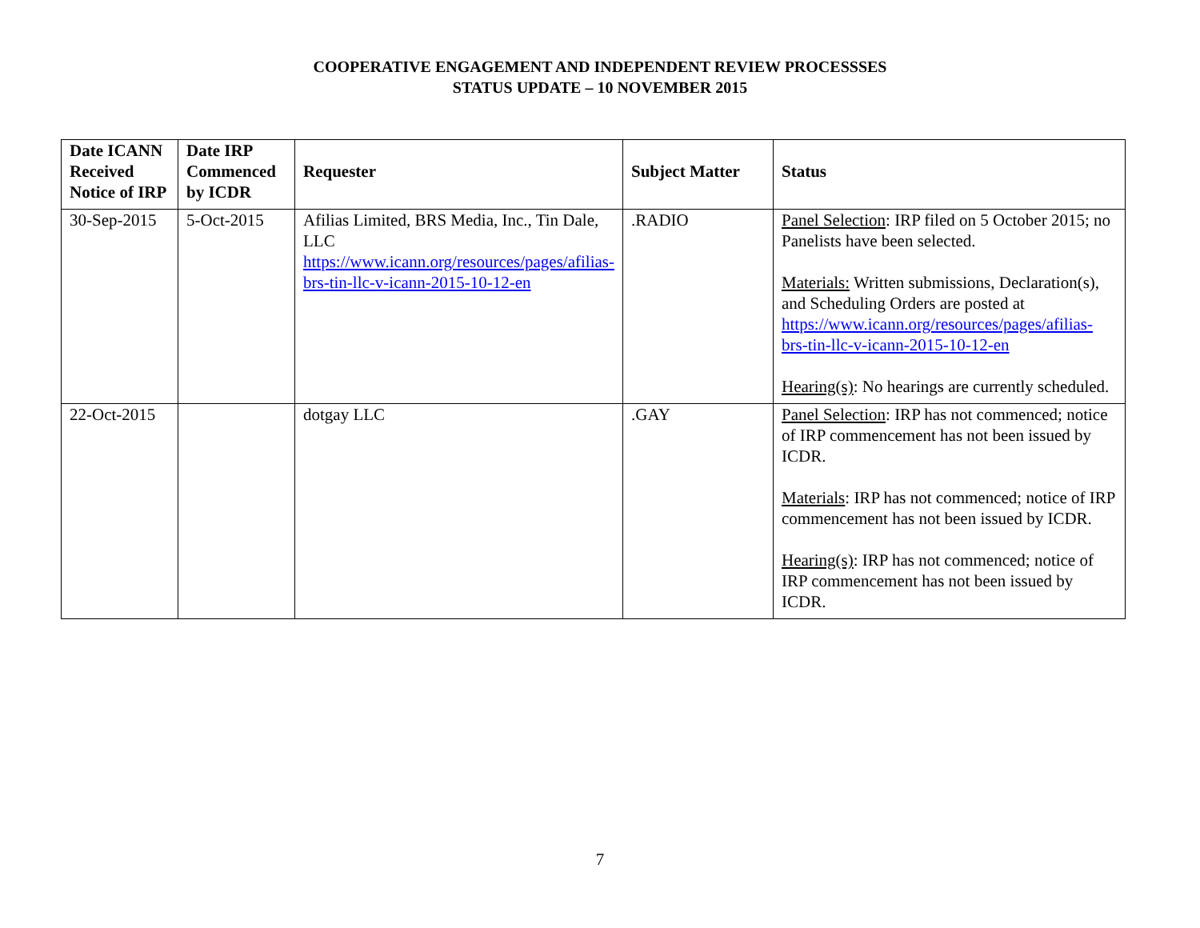COOPERATIVE ENGAGEMENT AND INDEPENDENT REVIEW PROCESSSES
STATUS UPDATE – 10 NOVEMBER 2015
| Date ICANN Received Notice of IRP | Date IRP Commenced by ICDR | Requester | Subject Matter | Status |
| --- | --- | --- | --- | --- |
| 30-Sep-2015 | 5-Oct-2015 | Afilias Limited, BRS Media, Inc., Tin Dale, LLC https://www.icann.org/resources/pages/afilias-brs-tin-llc-v-icann-2015-10-12-en | .RADIO | Panel Selection : IRP filed on 5 October 2015; no Panelists have been selected. Materials: Written submissions, Declaration(s), and Scheduling Orders are posted at https://www.icann.org/resources/pages/afilias-brs-tin-llc-v-icann-2015-10-12-en Hearing(s) : No hearings are currently scheduled. |
| 22-Oct-2015 | | dotgay LLC | .GAY | Panel Selection : IRP has not commenced; notice of IRP commencement has not been issued by ICDR. Materials : IRP has not commenced; notice of IRP commencement has not been issued by ICDR. Hearing(s) : IRP has not commenced; notice of IRP commencement has not been issued by ICDR. |
7